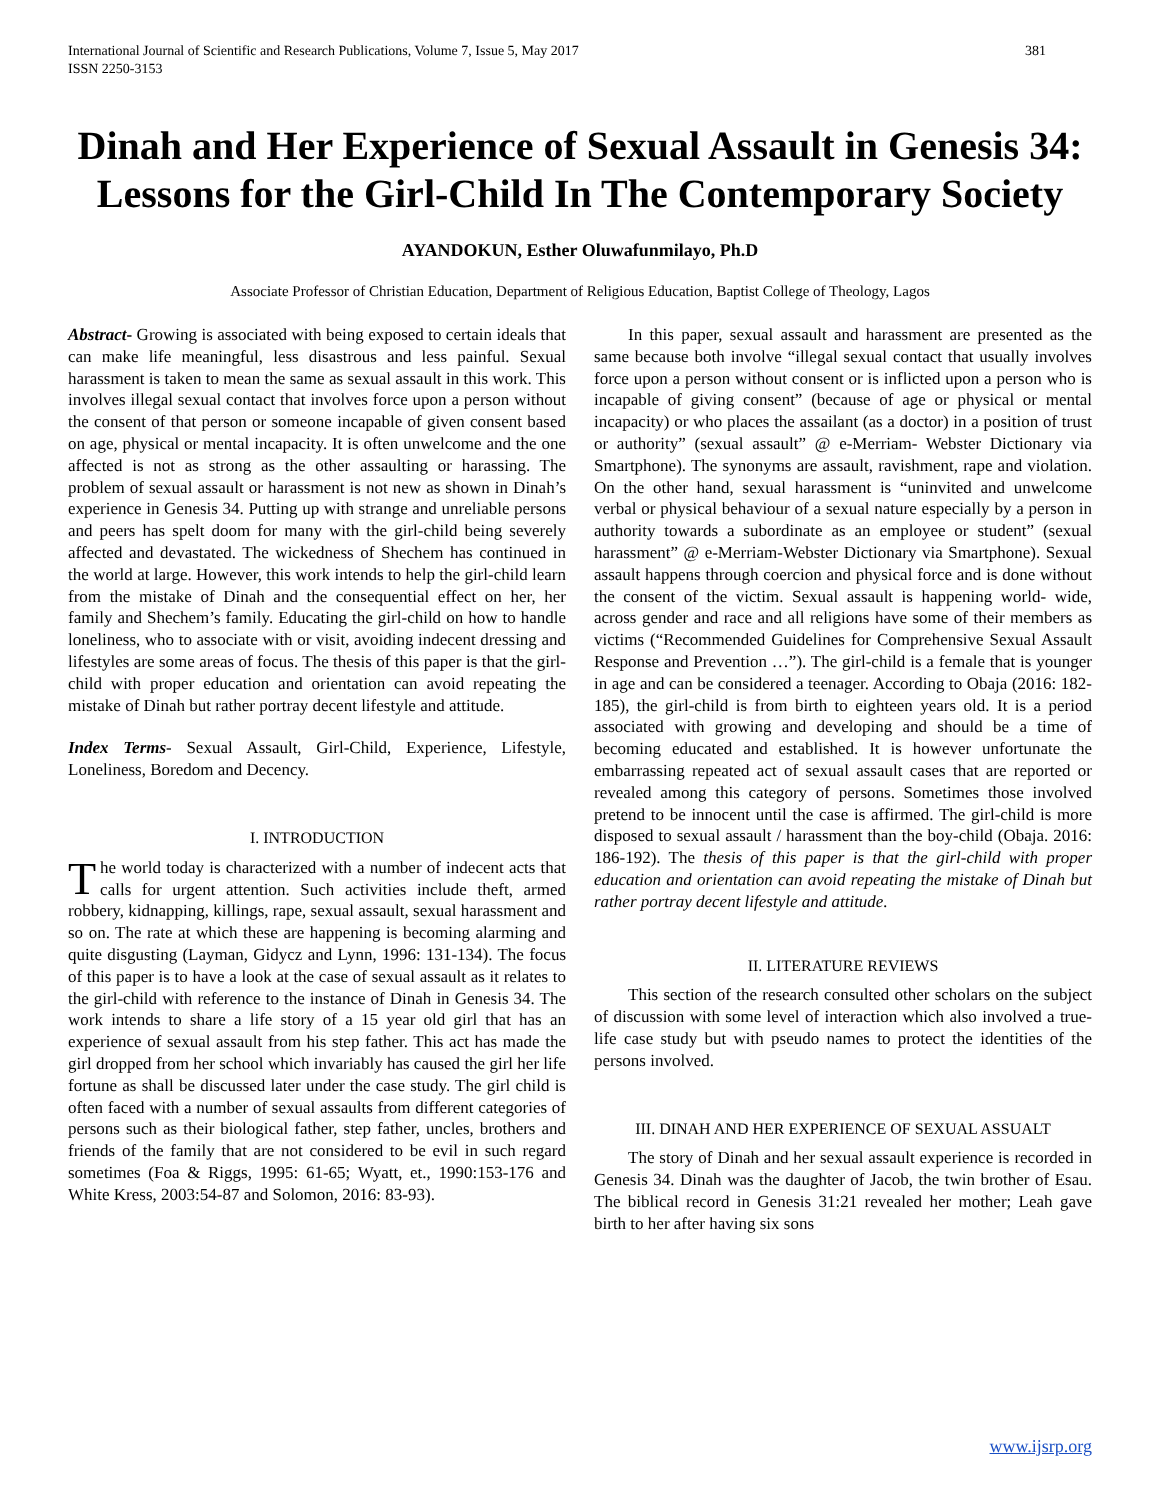International Journal of Scientific and Research Publications, Volume 7, Issue 5, May 2017
ISSN 2250-3153 381
Dinah and Her Experience of Sexual Assault in Genesis 34: Lessons for the Girl-Child In The Contemporary Society
AYANDOKUN, Esther Oluwafunmilayo, Ph.D
Associate Professor of Christian Education, Department of Religious Education, Baptist College of Theology, Lagos
Abstract- Growing is associated with being exposed to certain ideals that can make life meaningful, less disastrous and less painful. Sexual harassment is taken to mean the same as sexual assault in this work. This involves illegal sexual contact that involves force upon a person without the consent of that person or someone incapable of given consent based on age, physical or mental incapacity. It is often unwelcome and the one affected is not as strong as the other assaulting or harassing. The problem of sexual assault or harassment is not new as shown in Dinah’s experience in Genesis 34. Putting up with strange and unreliable persons and peers has spelt doom for many with the girl-child being severely affected and devastated. The wickedness of Shechem has continued in the world at large. However, this work intends to help the girl-child learn from the mistake of Dinah and the consequential effect on her, her family and Shechem’s family. Educating the girl-child on how to handle loneliness, who to associate with or visit, avoiding indecent dressing and lifestyles are some areas of focus. The thesis of this paper is that the girl-child with proper education and orientation can avoid repeating the mistake of Dinah but rather portray decent lifestyle and attitude.
Index Terms- Sexual Assault, Girl-Child, Experience, Lifestyle, Loneliness, Boredom and Decency.
I. INTRODUCTION
The world today is characterized with a number of indecent acts that calls for urgent attention. Such activities include theft, armed robbery, kidnapping, killings, rape, sexual assault, sexual harassment and so on. The rate at which these are happening is becoming alarming and quite disgusting (Layman, Gidycz and Lynn, 1996: 131-134). The focus of this paper is to have a look at the case of sexual assault as it relates to the girl-child with reference to the instance of Dinah in Genesis 34. The work intends to share a life story of a 15 year old girl that has an experience of sexual assault from his step father. This act has made the girl dropped from her school which invariably has caused the girl her life fortune as shall be discussed later under the case study. The girl child is often faced with a number of sexual assaults from different categories of persons such as their biological father, step father, uncles, brothers and friends of the family that are not considered to be evil in such regard sometimes (Foa & Riggs, 1995: 61-65; Wyatt, et., 1990:153-176 and White Kress, 2003:54-87 and Solomon, 2016: 83-93).
In this paper, sexual assault and harassment are presented as the same because both involve “illegal sexual contact that usually involves force upon a person without consent or is inflicted upon a person who is incapable of giving consent” (because of age or physical or mental incapacity) or who places the assailant (as a doctor) in a position of trust or authority” (sexual assault” @ e-Merriam- Webster Dictionary via Smartphone). The synonyms are assault, ravishment, rape and violation. On the other hand, sexual harassment is “uninvited and unwelcome verbal or physical behaviour of a sexual nature especially by a person in authority towards a subordinate as an employee or student” (sexual harassment” @ e-Merriam-Webster Dictionary via Smartphone). Sexual assault happens through coercion and physical force and is done without the consent of the victim. Sexual assault is happening world- wide, across gender and race and all religions have some of their members as victims (“Recommended Guidelines for Comprehensive Sexual Assault Response and Prevention …”). The girl-child is a female that is younger in age and can be considered a teenager. According to Obaja (2016: 182-185), the girl-child is from birth to eighteen years old. It is a period associated with growing and developing and should be a time of becoming educated and established. It is however unfortunate the embarrassing repeated act of sexual assault cases that are reported or revealed among this category of persons. Sometimes those involved pretend to be innocent until the case is affirmed. The girl-child is more disposed to sexual assault / harassment than the boy-child (Obaja. 2016: 186-192). The thesis of this paper is that the girl-child with proper education and orientation can avoid repeating the mistake of Dinah but rather portray decent lifestyle and attitude.
II. LITERATURE REVIEWS
This section of the research consulted other scholars on the subject of discussion with some level of interaction which also involved a true-life case study but with pseudo names to protect the identities of the persons involved.
III. DINAH AND HER EXPERIENCE OF SEXUAL ASSUALT
The story of Dinah and her sexual assault experience is recorded in Genesis 34. Dinah was the daughter of Jacob, the twin brother of Esau. The biblical record in Genesis 31:21 revealed her mother; Leah gave birth to her after having six sons
www.ijsrp.org